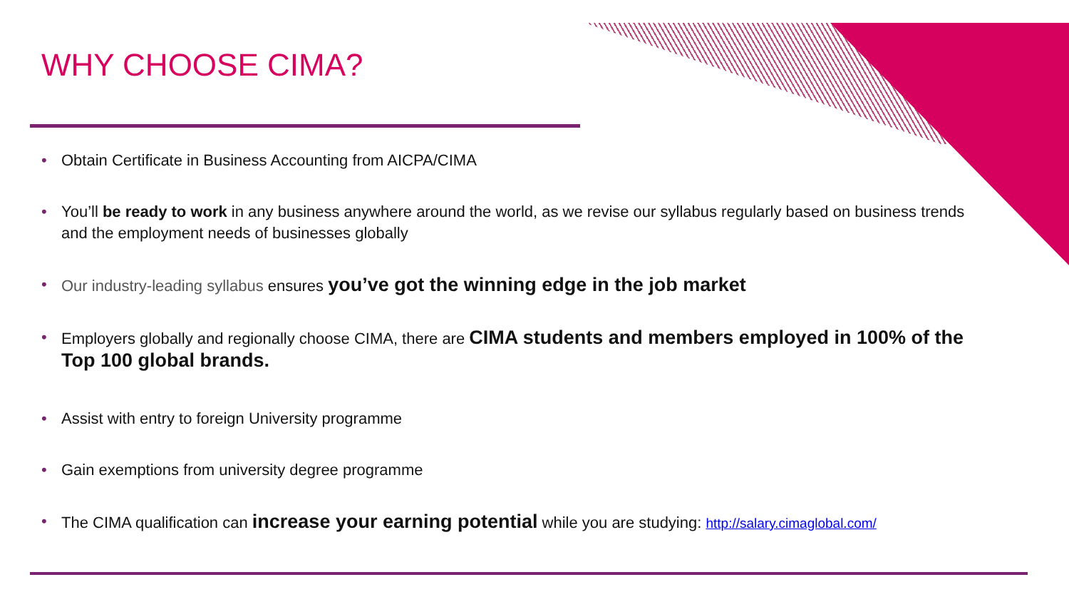WHY CHOOSE CIMA?
• Obtain Certificate in Business Accounting from AICPA/CIMA
• You’ll be ready to work in any business anywhere around the world, as we revise our syllabus regularly based on business trends and the employment needs of businesses globally
• Our industry-leading syllabus ensures you’ve got the winning edge in the job market
• Employers globally and regionally choose CIMA, there are CIMA students and members employed in 100% of the Top 100 global brands.
• Assist with entry to foreign University programme
• Gain exemptions from university degree programme
• The CIMA qualification can increase your earning potential while you are studying: http://salary.cimaglobal.com/